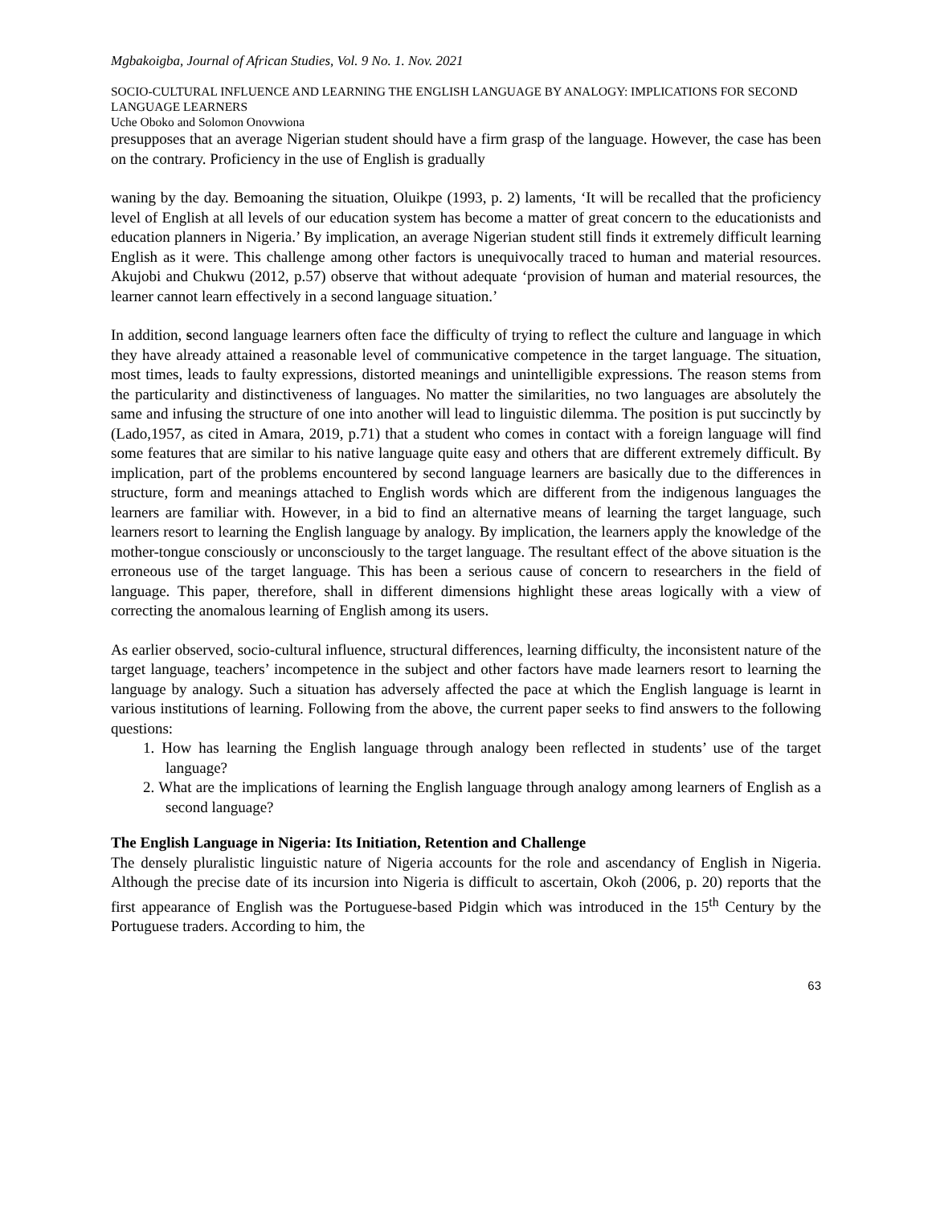Mgbakoigba, Journal of African Studies, Vol. 9 No. 1. Nov. 2021
SOCIO-CULTURAL INFLUENCE AND LEARNING THE ENGLISH LANGUAGE BY ANALOGY: IMPLICATIONS FOR SECOND LANGUAGE LEARNERS
Uche Oboko and Solomon Onovwiona
presupposes that an average Nigerian student should have a firm grasp of the language. However, the case has been on the contrary. Proficiency in the use of English is gradually
waning by the day. Bemoaning the situation, Oluikpe (1993, p. 2) laments, ‘It will be recalled that the proficiency level of English at all levels of our education system has become a matter of great concern to the educationists and education planners in Nigeria.’ By implication, an average Nigerian student still finds it extremely difficult learning English as it were. This challenge among other factors is unequivocally traced to human and material resources. Akujobi and Chukwu (2012, p.57) observe that without adequate ‘provision of human and material resources, the learner cannot learn effectively in a second language situation.’
In addition, second language learners often face the difficulty of trying to reflect the culture and language in which they have already attained a reasonable level of communicative competence in the target language. The situation, most times, leads to faulty expressions, distorted meanings and unintelligible expressions. The reason stems from the particularity and distinctiveness of languages. No matter the similarities, no two languages are absolutely the same and infusing the structure of one into another will lead to linguistic dilemma. The position is put succinctly by (Lado,1957, as cited in Amara, 2019, p.71) that a student who comes in contact with a foreign language will find some features that are similar to his native language quite easy and others that are different extremely difficult. By implication, part of the problems encountered by second language learners are basically due to the differences in structure, form and meanings attached to English words which are different from the indigenous languages the learners are familiar with. However, in a bid to find an alternative means of learning the target language, such learners resort to learning the English language by analogy. By implication, the learners apply the knowledge of the mother-tongue consciously or unconsciously to the target language. The resultant effect of the above situation is the erroneous use of the target language. This has been a serious cause of concern to researchers in the field of language. This paper, therefore, shall in different dimensions highlight these areas logically with a view of correcting the anomalous learning of English among its users.
As earlier observed, socio-cultural influence, structural differences, learning difficulty, the inconsistent nature of the target language, teachers’ incompetence in the subject and other factors have made learners resort to learning the language by analogy. Such a situation has adversely affected the pace at which the English language is learnt in various institutions of learning. Following from the above, the current paper seeks to find answers to the following questions:
1. How has learning the English language through analogy been reflected in students’ use of the target language?
2. What are the implications of learning the English language through analogy among learners of English as a second language?
The English Language in Nigeria: Its Initiation, Retention and Challenge
The densely pluralistic linguistic nature of Nigeria accounts for the role and ascendancy of English in Nigeria. Although the precise date of its incursion into Nigeria is difficult to ascertain, Okoh (2006, p. 20) reports that the first appearance of English was the Portuguese-based Pidgin which was introduced in the 15<sup>th</sup> Century by the Portuguese traders. According to him, the
63